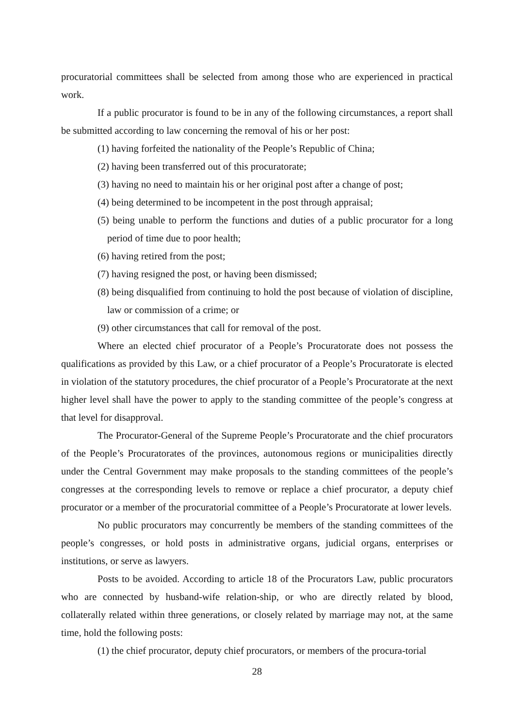procuratorial committees shall be selected from among those who are experienced in practical work.
If a public procurator is found to be in any of the following circumstances, a report shall be submitted according to law concerning the removal of his or her post:
(1) having forfeited the nationality of the People’s Republic of China;
(2) having been transferred out of this procuratorate;
(3) having no need to maintain his or her original post after a change of post;
(4) being determined to be incompetent in the post through appraisal;
(5) being unable to perform the functions and duties of a public procurator for a long period of time due to poor health;
(6) having retired from the post;
(7) having resigned the post, or having been dismissed;
(8) being disqualified from continuing to hold the post because of violation of discipline, law or commission of a crime; or
(9) other circumstances that call for removal of the post.
Where an elected chief procurator of a People’s Procuratorate does not possess the qualifications as provided by this Law, or a chief procurator of a People’s Procuratorate is elected in violation of the statutory procedures, the chief procurator of a People’s Procuratorate at the next higher level shall have the power to apply to the standing committee of the people’s congress at that level for disapproval.
The Procurator-General of the Supreme People’s Procuratorate and the chief procurators of the People’s Procuratorates of the provinces, autonomous regions or municipalities directly under the Central Government may make proposals to the standing committees of the people’s congresses at the corresponding levels to remove or replace a chief procurator, a deputy chief procurator or a member of the procuratorial committee of a People’s Procuratorate at lower levels.
No public procurators may concurrently be members of the standing committees of the people’s congresses, or hold posts in administrative organs, judicial organs, enterprises or institutions, or serve as lawyers.
Posts to be avoided. According to article 18 of the Procurators Law, public procurators who are connected by husband-wife relation-ship, or who are directly related by blood, collaterally related within three generations, or closely related by marriage may not, at the same time, hold the following posts:
(1) the chief procurator, deputy chief procurators, or members of the procura-torial
28